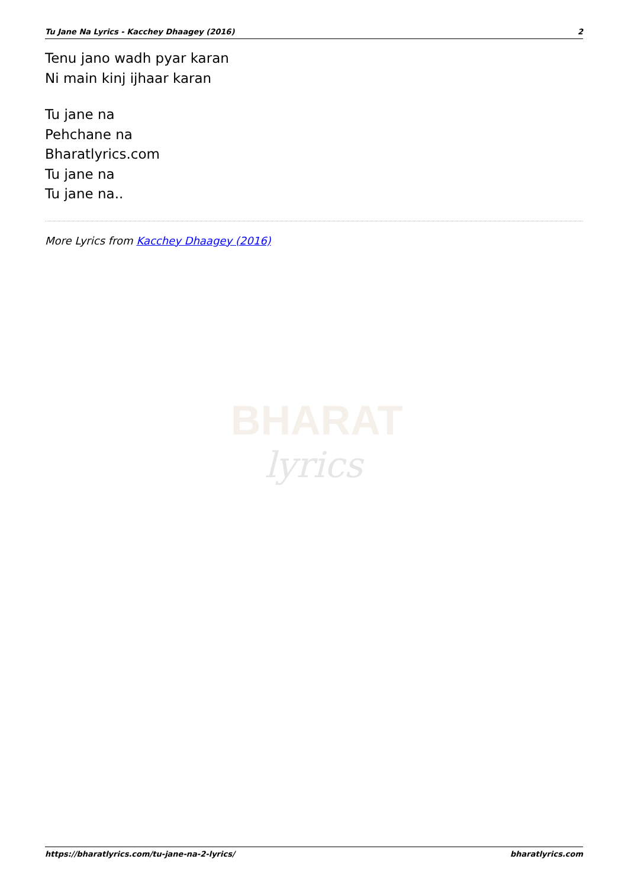Tu Jane Na Lyrics - Kacchey Dhaagey (2016) 2
Tenu jano wadh pyar karan
Ni main kinj ijhaar karan
Tu jane na
Pehchane na
Bharatlyrics.com
Tu jane na
Tu jane na..
More Lyrics from Kacchey Dhaagey (2016)
BHARAT
lyrics
https://bharatlyrics.com/tu-jane-na-2-lyrics/ bharatlyrics.com